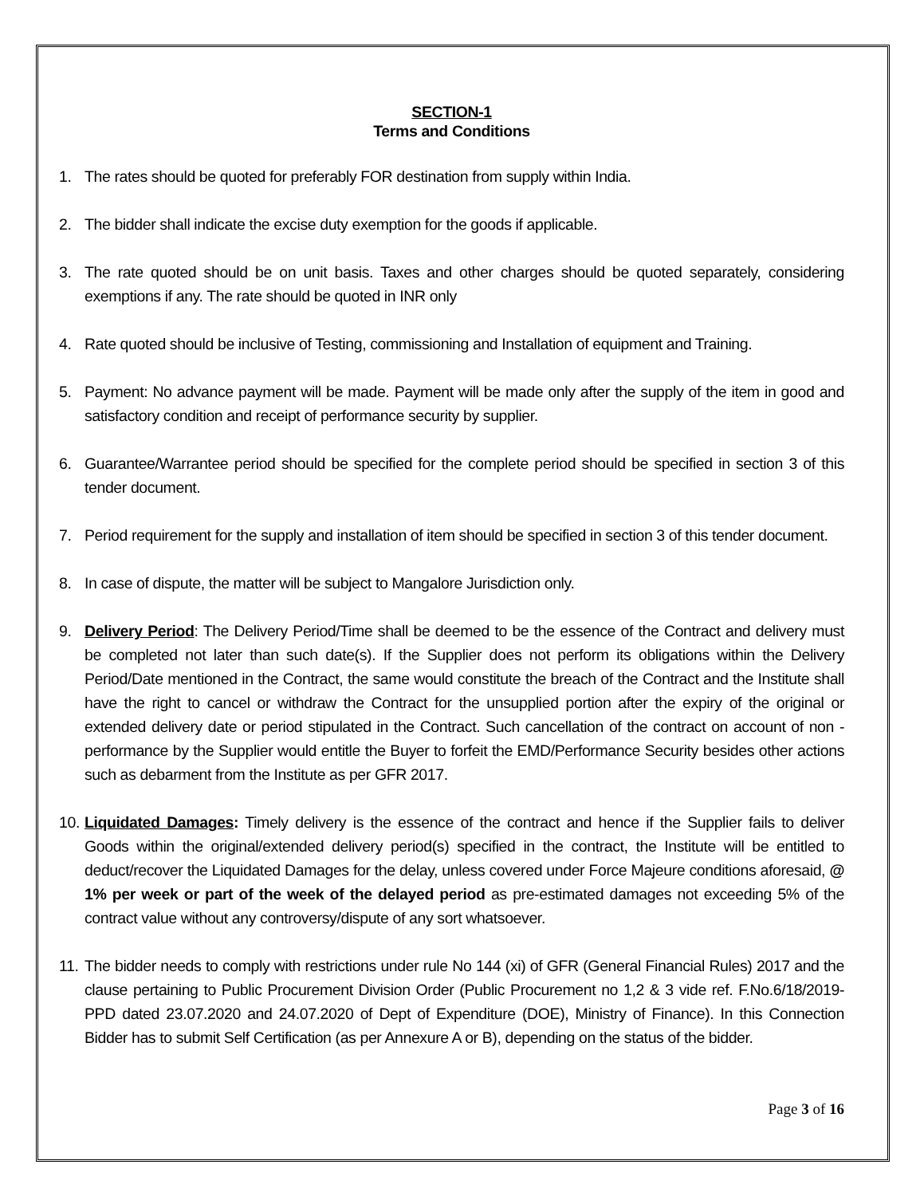SECTION-1
Terms and Conditions
1. The rates should be quoted for preferably FOR destination from supply within India.
2. The bidder shall indicate the excise duty exemption for the goods if applicable.
3. The rate quoted should be on unit basis. Taxes and other charges should be quoted separately, considering exemptions if any. The rate should be quoted in INR only
4. Rate quoted should be inclusive of Testing, commissioning and Installation of equipment and Training.
5. Payment: No advance payment will be made. Payment will be made only after the supply of the item in good and satisfactory condition and receipt of performance security by supplier.
6. Guarantee/Warrantee period should be specified for the complete period should be specified in section 3 of this tender document.
7. Period requirement for the supply and installation of item should be specified in section 3 of this tender document.
8. In case of dispute, the matter will be subject to Mangalore Jurisdiction only.
9. Delivery Period: The Delivery Period/Time shall be deemed to be the essence of the Contract and delivery must be completed not later than such date(s). If the Supplier does not perform its obligations within the Delivery Period/Date mentioned in the Contract, the same would constitute the breach of the Contract and the Institute shall have the right to cancel or withdraw the Contract for the unsupplied portion after the expiry of the original or extended delivery date or period stipulated in the Contract. Such cancellation of the contract on account of non - performance by the Supplier would entitle the Buyer to forfeit the EMD/Performance Security besides other actions such as debarment from the Institute as per GFR 2017.
10. Liquidated Damages: Timely delivery is the essence of the contract and hence if the Supplier fails to deliver Goods within the original/extended delivery period(s) specified in the contract, the Institute will be entitled to deduct/recover the Liquidated Damages for the delay, unless covered under Force Majeure conditions aforesaid, @ 1% per week or part of the week of the delayed period as pre-estimated damages not exceeding 5% of the contract value without any controversy/dispute of any sort whatsoever.
11. The bidder needs to comply with restrictions under rule No 144 (xi) of GFR (General Financial Rules) 2017 and the clause pertaining to Public Procurement Division Order (Public Procurement no 1,2 & 3 vide ref. F.No.6/18/2019-PPD dated 23.07.2020 and 24.07.2020 of Dept of Expenditure (DOE), Ministry of Finance). In this Connection Bidder has to submit Self Certification (as per Annexure A or B), depending on the status of the bidder.
Page 3 of 16